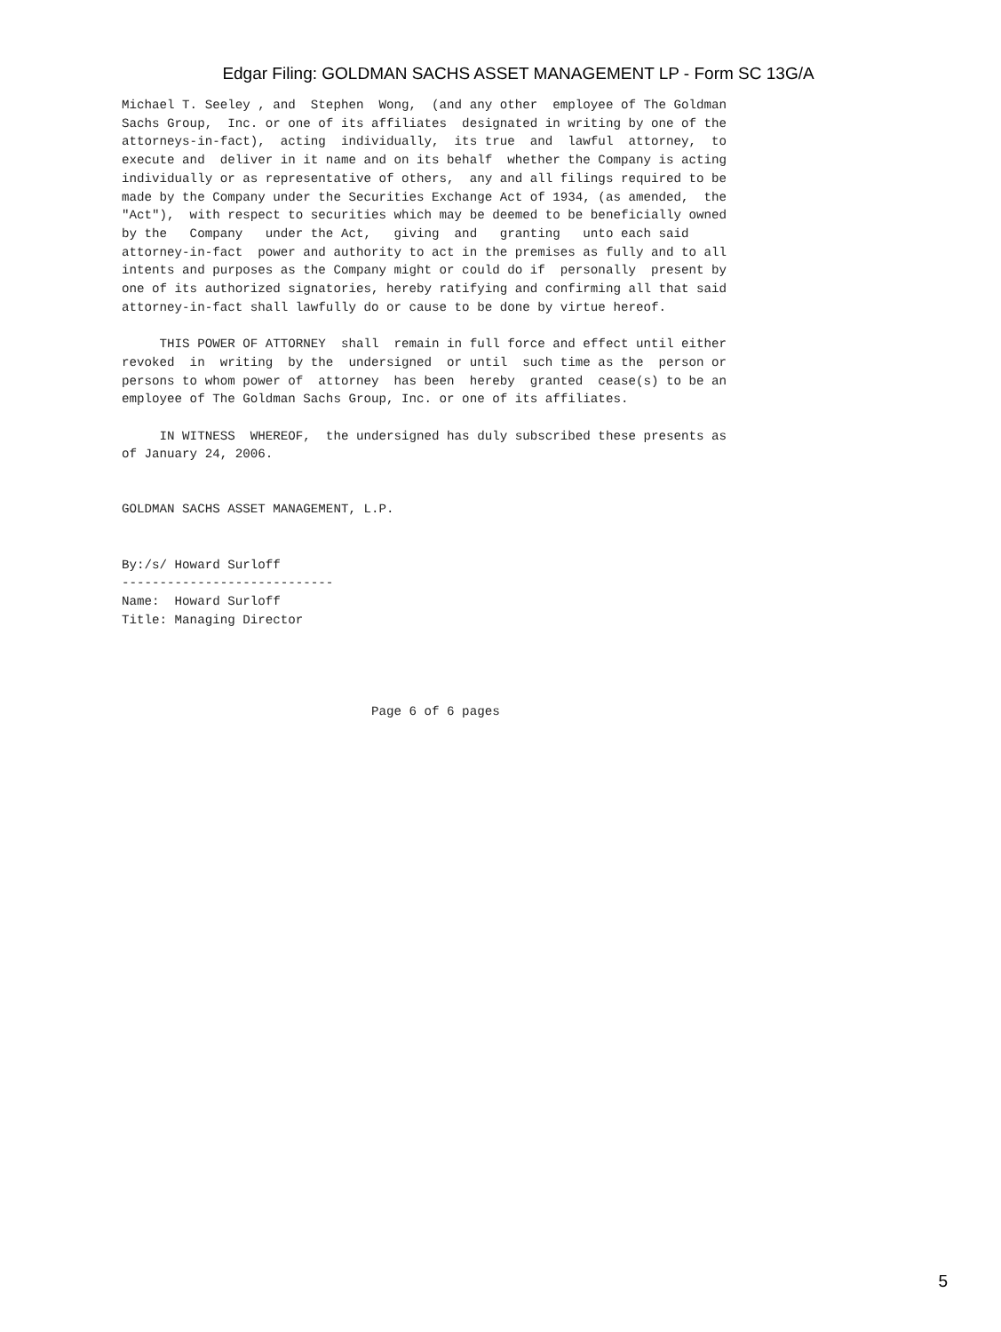Edgar Filing: GOLDMAN SACHS ASSET MANAGEMENT LP - Form SC 13G/A
Michael T. Seeley , and  Stephen  Wong,  (and any other  employee of The Goldman
Sachs Group,  Inc. or one of its affiliates  designated in writing by one of the
attorneys-in-fact),  acting  individually,  its true  and  lawful  attorney,  to
execute and  deliver in it name and on its behalf  whether the Company is acting
individually or as representative of others,  any and all filings required to be
made by the Company under the Securities Exchange Act of 1934, (as amended,  the
"Act"),  with respect to securities which may be deemed to be beneficially owned
by the   Company   under the Act,   giving  and   granting   unto each said
attorney-in-fact  power and authority to act in the premises as fully and to all
intents and purposes as the Company might or could do if  personally  present by
one of its authorized signatories, hereby ratifying and confirming all that said
attorney-in-fact shall lawfully do or cause to be done by virtue hereof.

     THIS POWER OF ATTORNEY  shall  remain in full force and effect until either
revoked  in  writing  by the  undersigned  or until  such time as the  person or
persons to whom power of  attorney  has been  hereby  granted  cease(s) to be an
employee of The Goldman Sachs Group, Inc. or one of its affiliates.

     IN WITNESS  WHEREOF,  the undersigned has duly subscribed these presents as
of January 24, 2006.


GOLDMAN SACHS ASSET MANAGEMENT, L.P.


By:/s/ Howard Surloff
----------------------------
Name:  Howard Surloff
Title: Managing Director




                                 Page 6 of 6 pages
5